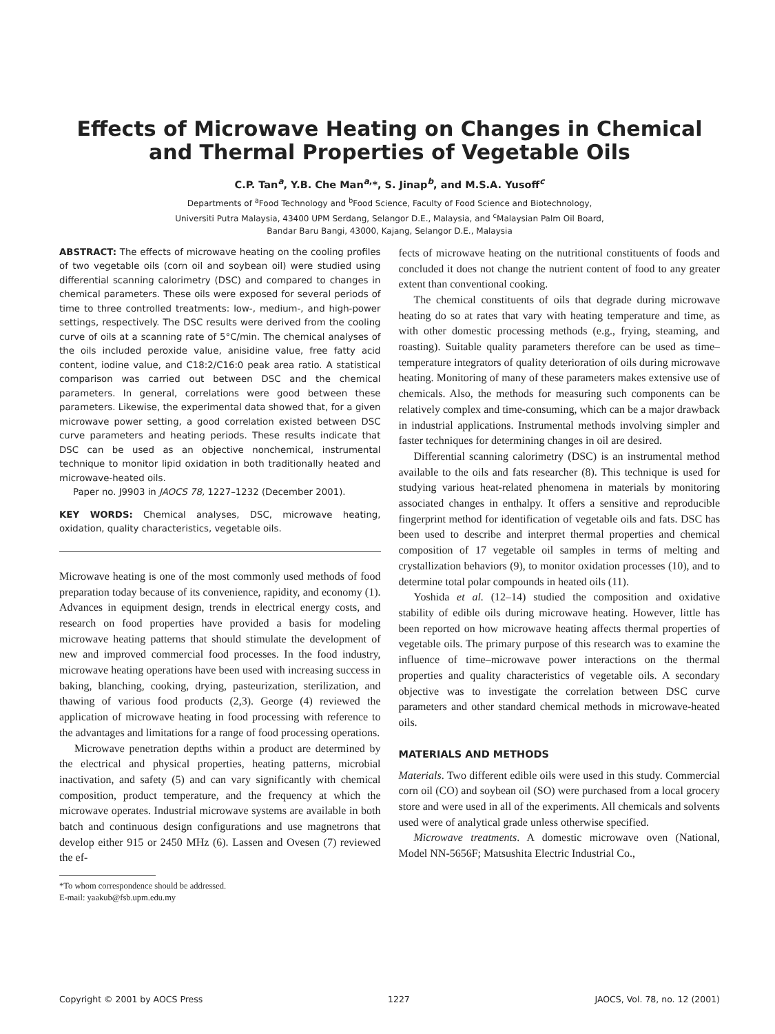Effects of Microwave Heating on Changes in Chemical
and Thermal Properties of Vegetable Oils
C.P. Tan<sup>a</sup>, Y.B. Che Man<sup>a,</sup>*, S. Jinap<sup>b</sup>, and M.S.A. Yusoff<sup>c</sup>
Departments of <sup>a</sup>Food Technology and <sup>b</sup>Food Science, Faculty of Food Science and Biotechnology,
Universiti Putra Malaysia, 43400 UPM Serdang, Selangor D.E., Malaysia, and <sup>c</sup>Malaysian Palm Oil Board,
Bandar Baru Bangi, 43000, Kajang, Selangor D.E., Malaysia
ABSTRACT: The effects of microwave heating on the cooling profiles of two vegetable oils (corn oil and soybean oil) were studied using differential scanning calorimetry (DSC) and compared to changes in chemical parameters. These oils were exposed for several periods of time to three controlled treatments: low-, medium-, and high-power settings, respectively. The DSC results were derived from the cooling curve of oils at a scanning rate of 5°C/min. The chemical analyses of the oils included peroxide value, anisidine value, free fatty acid content, iodine value, and C18:2/C16:0 peak area ratio. A statistical comparison was carried out between DSC and the chemical parameters. In general, correlations were good between these parameters. Likewise, the experimental data showed that, for a given microwave power setting, a good correlation existed between DSC curve parameters and heating periods. These results indicate that DSC can be used as an objective nonchemical, instrumental technique to monitor lipid oxidation in both traditionally heated and microwave-heated oils.
Paper no. J9903 in JAOCS 78, 1227–1232 (December 2001).
KEY WORDS: Chemical analyses, DSC, microwave heating, oxidation, quality characteristics, vegetable oils.
Microwave heating is one of the most commonly used methods of food preparation today because of its convenience, rapidity, and economy (1). Advances in equipment design, trends in electrical energy costs, and research on food properties have provided a basis for modeling microwave heating patterns that should stimulate the development of new and improved commercial food processes. In the food industry, microwave heating operations have been used with increasing success in baking, blanching, cooking, drying, pasteurization, sterilization, and thawing of various food products (2,3). George (4) reviewed the application of microwave heating in food processing with reference to the advantages and limitations for a range of food processing operations.
Microwave penetration depths within a product are determined by the electrical and physical properties, heating patterns, microbial inactivation, and safety (5) and can vary significantly with chemical composition, product temperature, and the frequency at which the microwave operates. Industrial microwave systems are available in both batch and continuous design configurations and use magnetrons that develop either 915 or 2450 MHz (6). Lassen and Ovesen (7) reviewed the ef-
*To whom correspondence should be addressed.
E-mail: yaakub@fsb.upm.edu.my
fects of microwave heating on the nutritional constituents of foods and concluded it does not change the nutrient content of food to any greater extent than conventional cooking.
The chemical constituents of oils that degrade during microwave heating do so at rates that vary with heating temperature and time, as with other domestic processing methods (e.g., frying, steaming, and roasting). Suitable quality parameters therefore can be used as time–temperature integrators of quality deterioration of oils during microwave heating. Monitoring of many of these parameters makes extensive use of chemicals. Also, the methods for measuring such components can be relatively complex and time-consuming, which can be a major drawback in industrial applications. Instrumental methods involving simpler and faster techniques for determining changes in oil are desired.
Differential scanning calorimetry (DSC) is an instrumental method available to the oils and fats researcher (8). This technique is used for studying various heat-related phenomena in materials by monitoring associated changes in enthalpy. It offers a sensitive and reproducible fingerprint method for identification of vegetable oils and fats. DSC has been used to describe and interpret thermal properties and chemical composition of 17 vegetable oil samples in terms of melting and crystallization behaviors (9), to monitor oxidation processes (10), and to determine total polar compounds in heated oils (11).
Yoshida et al. (12–14) studied the composition and oxidative stability of edible oils during microwave heating. However, little has been reported on how microwave heating affects thermal properties of vegetable oils. The primary purpose of this research was to examine the influence of time–microwave power interactions on the thermal properties and quality characteristics of vegetable oils. A secondary objective was to investigate the correlation between DSC curve parameters and other standard chemical methods in microwave-heated oils.
MATERIALS AND METHODS
Materials. Two different edible oils were used in this study. Commercial corn oil (CO) and soybean oil (SO) were purchased from a local grocery store and were used in all of the experiments. All chemicals and solvents used were of analytical grade unless otherwise specified.
Microwave treatments. A domestic microwave oven (National, Model NN-5656F; Matsushita Electric Industrial Co.,
Copyright © 2001 by AOCS Press 1227 JAOCS, Vol. 78, no. 12 (2001)